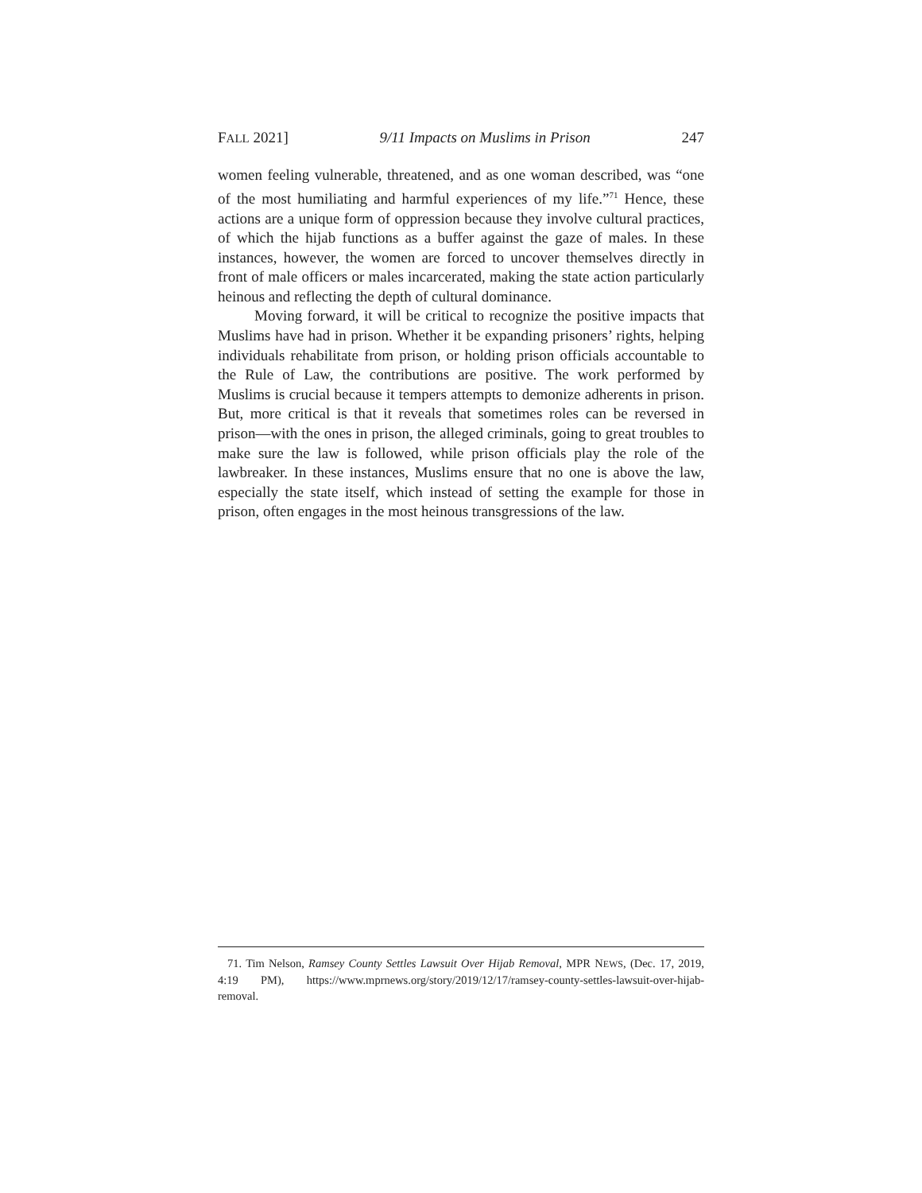FALL 2021] 9/11 Impacts on Muslims in Prison 247
women feeling vulnerable, threatened, and as one woman described, was “one of the most humiliating and harmful experiences of my life.”<sup>71</sup> Hence, these actions are a unique form of oppression because they involve cultural practices, of which the hijab functions as a buffer against the gaze of males. In these instances, however, the women are forced to uncover themselves directly in front of male officers or males incarcerated, making the state action particularly heinous and reflecting the depth of cultural dominance.
Moving forward, it will be critical to recognize the positive impacts that Muslims have had in prison. Whether it be expanding prisoners’ rights, helping individuals rehabilitate from prison, or holding prison officials accountable to the Rule of Law, the contributions are positive. The work performed by Muslims is crucial because it tempers attempts to demonize adherents in prison. But, more critical is that it reveals that sometimes roles can be reversed in prison—with the ones in prison, the alleged criminals, going to great troubles to make sure the law is followed, while prison officials play the role of the lawbreaker. In these instances, Muslims ensure that no one is above the law, especially the state itself, which instead of setting the example for those in prison, often engages in the most heinous transgressions of the law.
71. Tim Nelson, Ramsey County Settles Lawsuit Over Hijab Removal, MPR NEWS, (Dec. 17, 2019, 4:19 PM), https://www.mprnews.org/story/2019/12/17/ramsey-county-settles-lawsuit-over-hijab-removal.